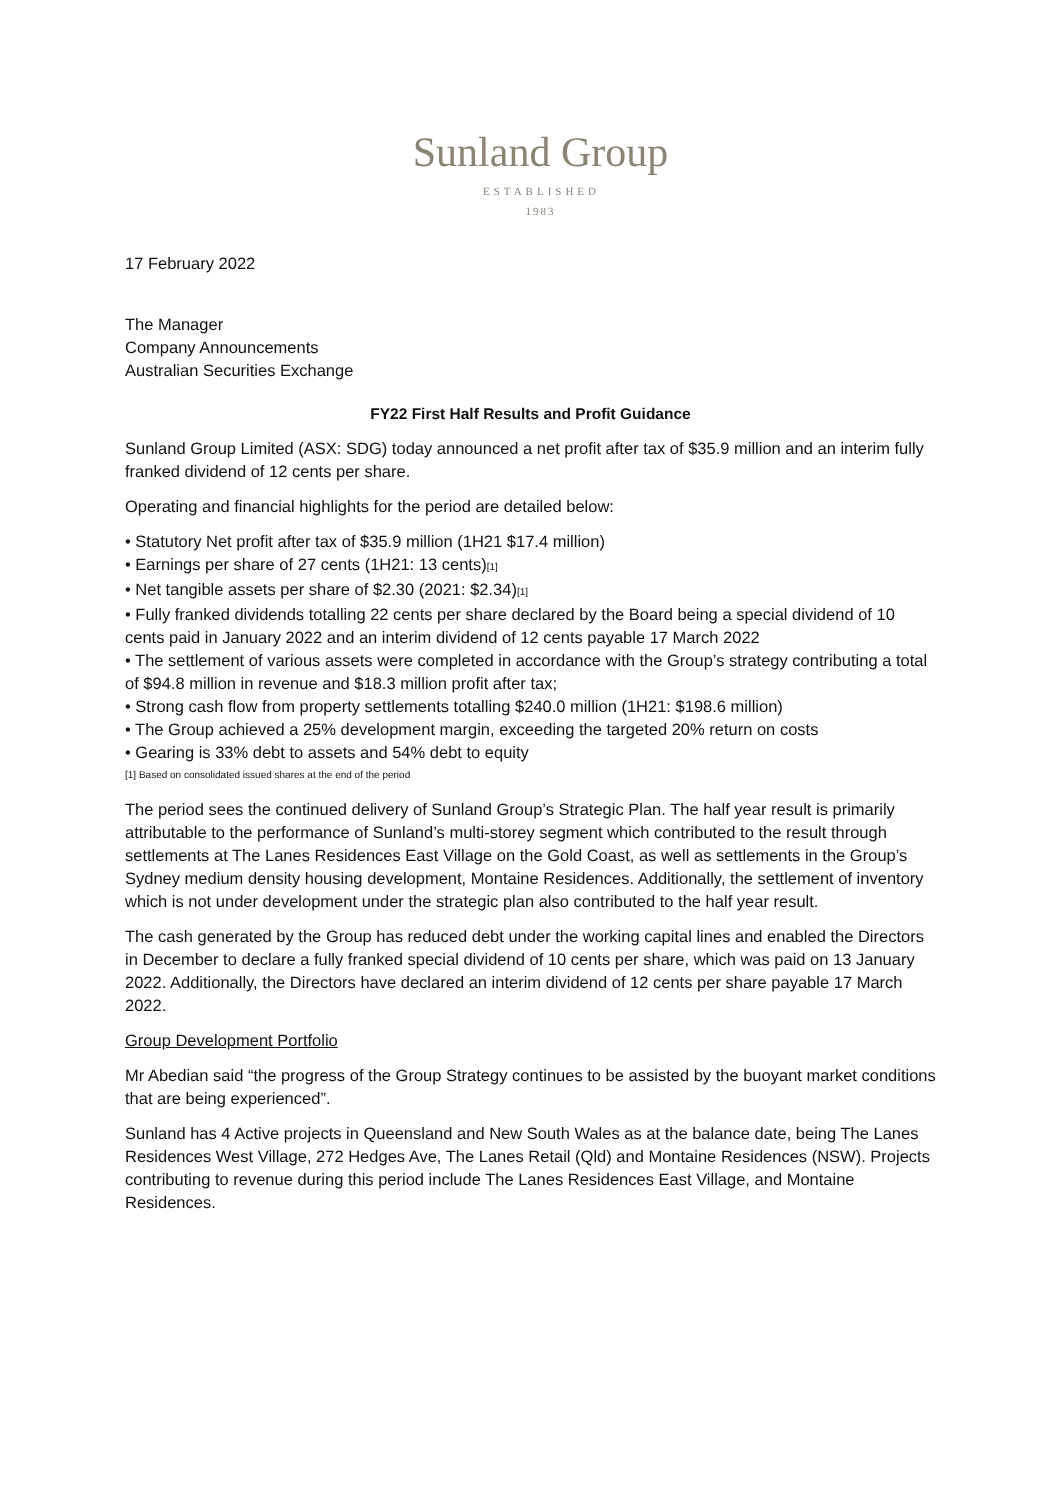Sunland Group
ESTABLISHED
1983
17 February 2022
The Manager
Company Announcements
Australian Securities Exchange
FY22 First Half Results and Profit Guidance
Sunland Group Limited (ASX: SDG) today announced a net profit after tax of $35.9 million and an interim fully franked dividend of 12 cents per share.
Operating and financial highlights for the period are detailed below:
• Statutory Net profit after tax of $35.9 million (1H21 $17.4 million)
• Earnings per share of 27 cents (1H21: 13 cents)[1]
• Net tangible assets per share of $2.30 (2021: $2.34)[1]
• Fully franked dividends totalling 22 cents per share declared by the Board being a special dividend of 10 cents paid in January 2022 and an interim dividend of 12 cents payable 17 March 2022
• The settlement of various assets were completed in accordance with the Group’s strategy contributing a total of $94.8 million in revenue and $18.3 million profit after tax;
• Strong cash flow from property settlements totalling $240.0 million (1H21: $198.6 million)
• The Group achieved a 25% development margin, exceeding the targeted 20% return on costs
• Gearing is 33% debt to assets and 54% debt to equity
[1] Based on consolidated issued shares at the end of the period
The period sees the continued delivery of Sunland Group’s Strategic Plan. The half year result is primarily attributable to the performance of Sunland’s multi-storey segment which contributed to the result through settlements at The Lanes Residences East Village on the Gold Coast, as well as settlements in the Group’s Sydney medium density housing development, Montaine Residences. Additionally, the settlement of inventory which is not under development under the strategic plan also contributed to the half year result.
The cash generated by the Group has reduced debt under the working capital lines and enabled the Directors in December to declare a fully franked special dividend of 10 cents per share, which was paid on 13 January 2022. Additionally, the Directors have declared an interim dividend of 12 cents per share payable 17 March 2022.
Group Development Portfolio
Mr Abedian said “the progress of the Group Strategy continues to be assisted by the buoyant market conditions that are being experienced”.
Sunland has 4 Active projects in Queensland and New South Wales as at the balance date, being The Lanes Residences West Village, 272 Hedges Ave, The Lanes Retail (Qld) and Montaine Residences (NSW). Projects contributing to revenue during this period include The Lanes Residences East Village, and Montaine Residences.